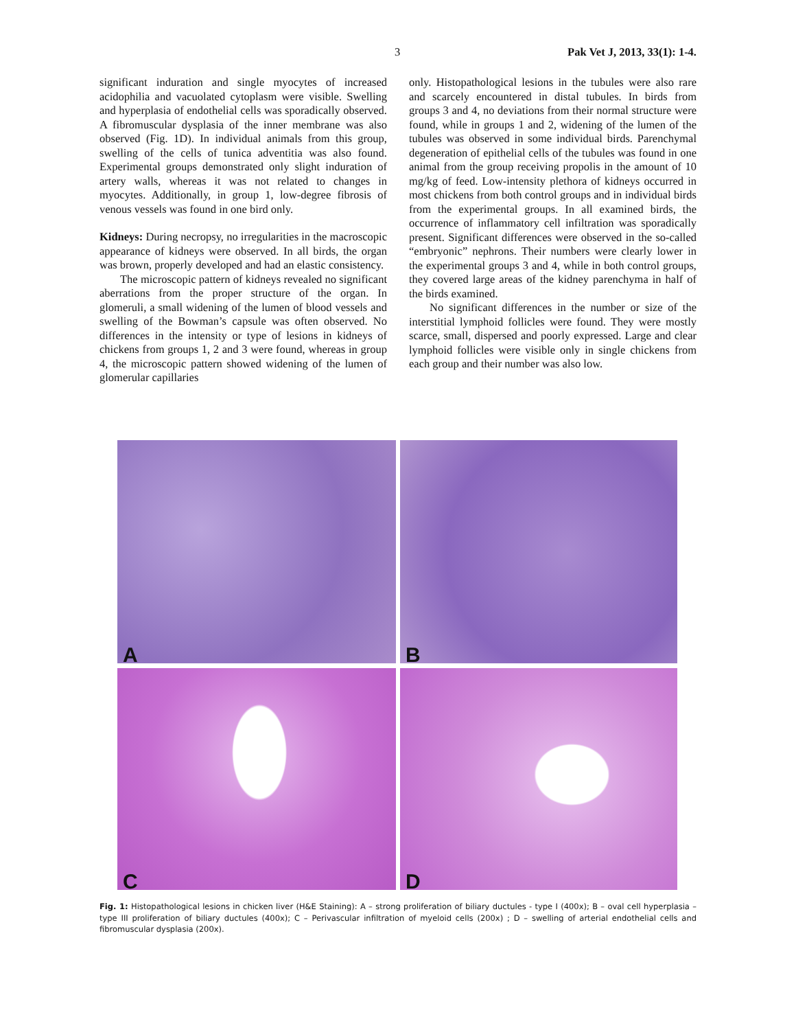3 Pak Vet J, 2013, 33(1): 1-4.
significant induration and single myocytes of increased acidophilia and vacuolated cytoplasm were visible. Swelling and hyperplasia of endothelial cells was sporadically observed. A fibromuscular dysplasia of the inner membrane was also observed (Fig. 1D). In individual animals from this group, swelling of the cells of tunica adventitia was also found. Experimental groups demonstrated only slight induration of artery walls, whereas it was not related to changes in myocytes. Additionally, in group 1, low-degree fibrosis of venous vessels was found in one bird only.
Kidneys: During necropsy, no irregularities in the macroscopic appearance of kidneys were observed. In all birds, the organ was brown, properly developed and had an elastic consistency.
The microscopic pattern of kidneys revealed no significant aberrations from the proper structure of the organ. In glomeruli, a small widening of the lumen of blood vessels and swelling of the Bowman’s capsule was often observed. No differences in the intensity or type of lesions in kidneys of chickens from groups 1, 2 and 3 were found, whereas in group 4, the microscopic pattern showed widening of the lumen of glomerular capillaries
only. Histopathological lesions in the tubules were also rare and scarcely encountered in distal tubules. In birds from groups 3 and 4, no deviations from their normal structure were found, while in groups 1 and 2, widening of the lumen of the tubules was observed in some individual birds. Parenchymal degeneration of epithelial cells of the tubules was found in one animal from the group receiving propolis in the amount of 10 mg/kg of feed. Low-intensity plethora of kidneys occurred in most chickens from both control groups and in individual birds from the experimental groups. In all examined birds, the occurrence of inflammatory cell infiltration was sporadically present. Significant differences were observed in the so-called “embryonic” nephrons. Their numbers were clearly lower in the experimental groups 3 and 4, while in both control groups, they covered large areas of the kidney parenchyma in half of the birds examined.
No significant differences in the number or size of the interstitial lymphoid follicles were found. They were mostly scarce, small, dispersed and poorly expressed. Large and clear lymphoid follicles were visible only in single chickens from each group and their number was also low.
A
B
C
D
Fig. 1: Histopathological lesions in chicken liver (H&E Staining): A – strong proliferation of biliary ductules - type I (400x); B – oval cell hyperplasia – type III proliferation of biliary ductules (400x); C – Perivascular infiltration of myeloid cells (200x) ; D – swelling of arterial endothelial cells and fibromuscular dysplasia (200x).